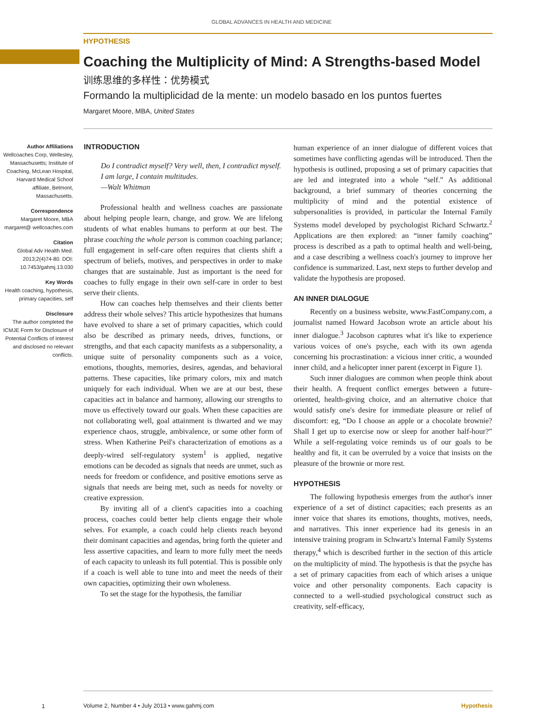GLOBAL ADVANCES IN HEALTH AND MEDICINE
HYPOTHESIS
Coaching the Multiplicity of Mind: A Strengths-based Model
训练思维的多样性：优势模式
Formando la multiplicidad de la mente: un modelo basado en los puntos fuertes
Margaret Moore, MBA, United States
Author Affiliations
Wellcoaches Corp, Wellesley, Massachusetts; Institute of Coaching, McLean Hospital, Harvard Medical School affiliate, Belmont, Massachusetts.
Correspondence
Margaret Moore, MBA margaret@ wellcoaches.com
Citation
Global Adv Health Med. 2013;2(4)74-80. DOI: 10.7453/gahmj.13.030
Key Words
Health coaching, hypothesis, primary capacities, self
Disclosure
The author completed the ICMJE Form for Disclosure of Potential Conflicts of Interest and disclosed no relevant conflicts.
INTRODUCTION
Do I contradict myself? Very well, then, I contradict myself. I am large, I contain multitudes.
—Walt Whitman
Professional health and wellness coaches are passionate about helping people learn, change, and grow. We are lifelong students of what enables humans to perform at our best. The phrase coaching the whole person is common coaching parlance; full engagement in self-care often requires that clients shift a spectrum of beliefs, motives, and perspectives in order to make changes that are sustainable. Just as important is the need for coaches to fully engage in their own self-care in order to best serve their clients.
How can coaches help themselves and their clients better address their whole selves? This article hypothesizes that humans have evolved to share a set of primary capacities, which could also be described as primary needs, drives, functions, or strengths, and that each capacity manifests as a subpersonality, a unique suite of personality components such as a voice, emotions, thoughts, memories, desires, agendas, and behavioral patterns. These capacities, like primary colors, mix and match uniquely for each individual. When we are at our best, these capacities act in balance and harmony, allowing our strengths to move us effectively toward our goals. When these capacities are not collaborating well, goal attainment is thwarted and we may experience chaos, struggle, ambivalence, or some other form of stress. When Katherine Peil's characterization of emotions as a deeply-wired self-regulatory system<sup>1</sup> is applied, negative emotions can be decoded as signals that needs are unmet, such as needs for freedom or confidence, and positive emotions serve as signals that needs are being met, such as needs for novelty or creative expression.
By inviting all of a client's capacities into a coaching process, coaches could better help clients engage their whole selves. For example, a coach could help clients reach beyond their dominant capacities and agendas, bring forth the quieter and less assertive capacities, and learn to more fully meet the needs of each capacity to unleash its full potential. This is possible only if a coach is well able to tune into and meet the needs of their own capacities, optimizing their own wholeness.
To set the stage for the hypothesis, the familiar
human experience of an inner dialogue of different voices that sometimes have conflicting agendas will be introduced. Then the hypothesis is outlined, proposing a set of primary capacities that are led and integrated into a whole “self.” As additional background, a brief summary of theories concerning the multiplicity of mind and the potential existence of subpersonalities is provided, in particular the Internal Family Systems model developed by psychologist Richard Schwartz.<sup>2</sup> Applications are then explored: an “inner family coaching” process is described as a path to optimal health and well-being, and a case describing a wellness coach's journey to improve her confidence is summarized. Last, next steps to further develop and validate the hypothesis are proposed.
AN INNER DIALOGUE
Recently on a business website, www.FastCompany.com, a journalist named Howard Jacobson wrote an article about his inner dialogue.<sup>3</sup> Jacobson captures what it's like to experience various voices of one's psyche, each with its own agenda concerning his procrastination: a vicious inner critic, a wounded inner child, and a helicopter inner parent (excerpt in Figure 1).
Such inner dialogues are common when people think about their health. A frequent conflict emerges between a future-oriented, health-giving choice, and an alternative choice that would satisfy one's desire for immediate pleasure or relief of discomfort: eg, “Do I choose an apple or a chocolate brownie? Shall I get up to exercise now or sleep for another half-hour?” While a self-regulating voice reminds us of our goals to be healthy and fit, it can be overruled by a voice that insists on the pleasure of the brownie or more rest.
HYPOTHESIS
The following hypothesis emerges from the author's inner experience of a set of distinct capacities; each presents as an inner voice that shares its emotions, thoughts, motives, needs, and narratives. This inner experience had its genesis in an intensive training program in Schwartz's Internal Family Systems therapy,<sup>4</sup> which is described further in the section of this article on the multiplicity of mind. The hypothesis is that the psyche has a set of primary capacities from each of which arises a unique voice and other personality components. Each capacity is connected to a well-studied psychological construct such as creativity, self-efficacy,
1
Volume 2, Number 4 • July 2013 • www.gahmj.com Hypothesis